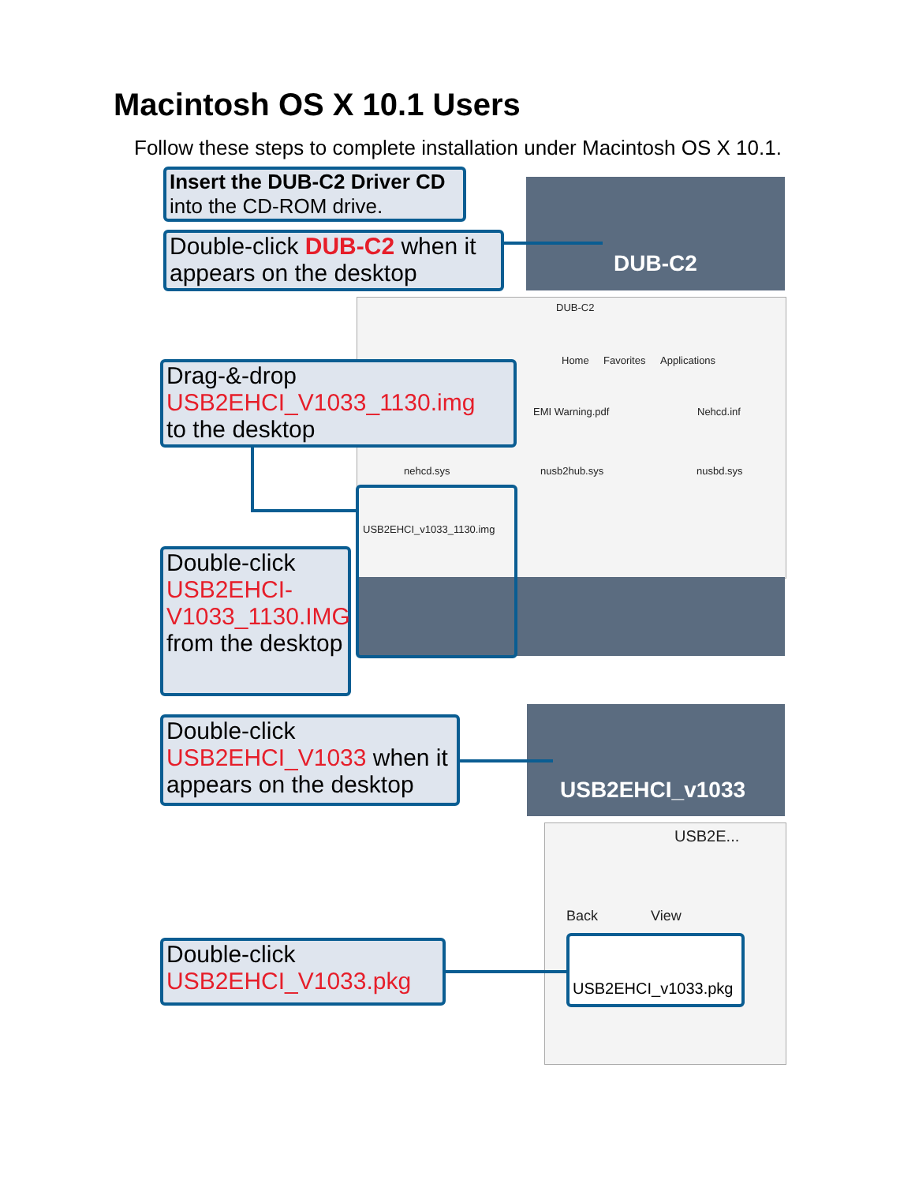Macintosh OS X 10.1 Users
Follow these steps to complete installation under Macintosh OS X 10.1.
DUB-C2
DUB-C2
Home Favorites Applications
EMI Warning.pdf Nehcd.inf
nehcd.sys nusb2hub.sys nusbd.sys
USB2EHCI_v1033_1130.img
USB2EHCI_v1033
USB2E...
Back View
USB2EHCI_v1033.pkg
Insert the DUB-C2 Driver CD
into the CD-ROM drive.
Double-click DUB-C2 when it appears on the desktop
Drag-&-drop
USB2EHCI_V1033_1130.img
to the desktop
Double-click
USB2EHCI-V1033_1130.IMG from the desktop
Double-click USB2EHCI_V1033 when it appears on the desktop
Double-click
USB2EHCI_V1033.pkg